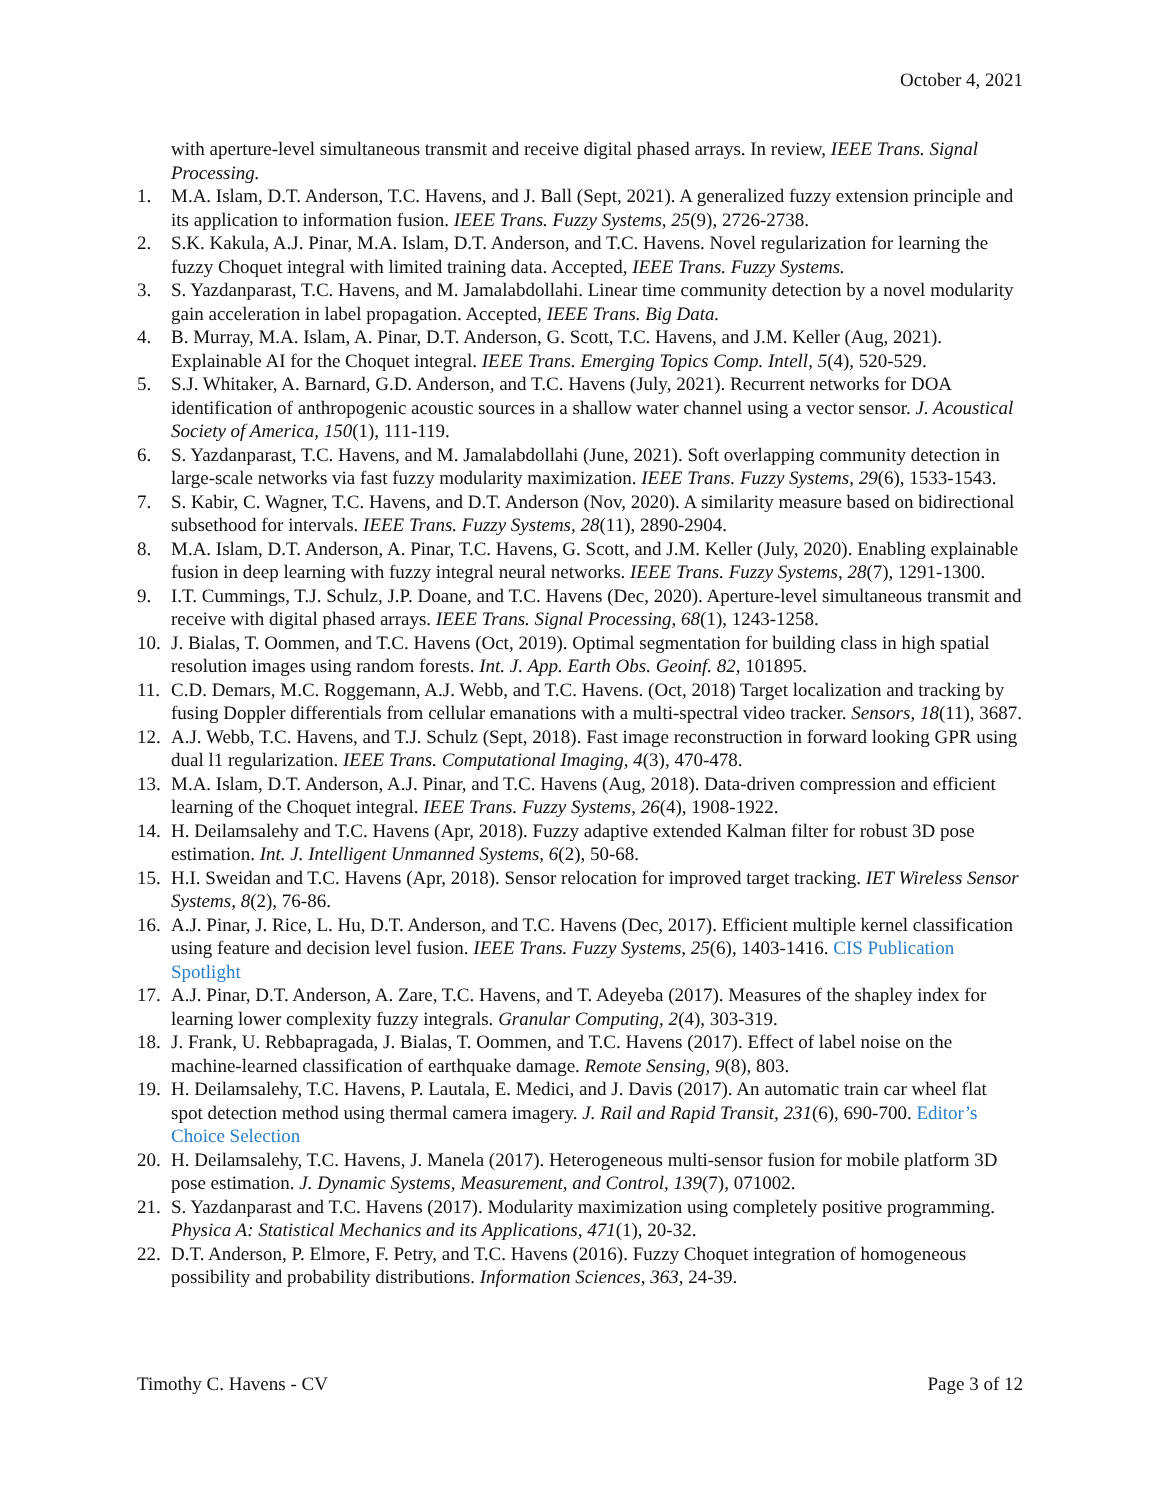October 4, 2021
with aperture-level simultaneous transmit and receive digital phased arrays. In review, IEEE Trans. Signal Processing.
1. M.A. Islam, D.T. Anderson, T.C. Havens, and J. Ball (Sept, 2021). A generalized fuzzy extension principle and its application to information fusion. IEEE Trans. Fuzzy Systems, 25(9), 2726-2738.
2. S.K. Kakula, A.J. Pinar, M.A. Islam, D.T. Anderson, and T.C. Havens. Novel regularization for learning the fuzzy Choquet integral with limited training data. Accepted, IEEE Trans. Fuzzy Systems.
3. S. Yazdanparast, T.C. Havens, and M. Jamalabdollahi. Linear time community detection by a novel modularity gain acceleration in label propagation. Accepted, IEEE Trans. Big Data.
4. B. Murray, M.A. Islam, A. Pinar, D.T. Anderson, G. Scott, T.C. Havens, and J.M. Keller (Aug, 2021). Explainable AI for the Choquet integral. IEEE Trans. Emerging Topics Comp. Intell, 5(4), 520-529.
5. S.J. Whitaker, A. Barnard, G.D. Anderson, and T.C. Havens (July, 2021). Recurrent networks for DOA identification of anthropogenic acoustic sources in a shallow water channel using a vector sensor. J. Acoustical Society of America, 150(1), 111-119.
6. S. Yazdanparast, T.C. Havens, and M. Jamalabdollahi (June, 2021). Soft overlapping community detection in large-scale networks via fast fuzzy modularity maximization. IEEE Trans. Fuzzy Systems, 29(6), 1533-1543.
7. S. Kabir, C. Wagner, T.C. Havens, and D.T. Anderson (Nov, 2020). A similarity measure based on bidirectional subsethood for intervals. IEEE Trans. Fuzzy Systems, 28(11), 2890-2904.
8. M.A. Islam, D.T. Anderson, A. Pinar, T.C. Havens, G. Scott, and J.M. Keller (July, 2020). Enabling explainable fusion in deep learning with fuzzy integral neural networks. IEEE Trans. Fuzzy Systems, 28(7), 1291-1300.
9. I.T. Cummings, T.J. Schulz, J.P. Doane, and T.C. Havens (Dec, 2020). Aperture-level simultaneous transmit and receive with digital phased arrays. IEEE Trans. Signal Processing, 68(1), 1243-1258.
10.
J. Bialas, T. Oommen, and T.C. Havens (Oct, 2019). Optimal segmentation for building class in high spatial resolution images using random forests. Int. J. App. Earth Obs. Geoinf. 82, 101895.
11.
C.D. Demars, M.C. Roggemann, A.J. Webb, and T.C. Havens. (Oct, 2018) Target localization and tracking by fusing Doppler differentials from cellular emanations with a multi-spectral video tracker. Sensors, 18(11), 3687.
12.
A.J. Webb, T.C. Havens, and T.J. Schulz (Sept, 2018). Fast image reconstruction in forward looking GPR using dual l1 regularization. IEEE Trans. Computational Imaging, 4(3), 470-478.
13.
M.A. Islam, D.T. Anderson, A.J. Pinar, and T.C. Havens (Aug, 2018). Data-driven compression and efficient learning of the Choquet integral. IEEE Trans. Fuzzy Systems, 26(4), 1908-1922.
14.
H. Deilamsalehy and T.C. Havens (Apr, 2018). Fuzzy adaptive extended Kalman filter for robust 3D pose estimation. Int. J. Intelligent Unmanned Systems, 6(2), 50-68.
15.
H.I. Sweidan and T.C. Havens (Apr, 2018). Sensor relocation for improved target tracking. IET Wireless Sensor Systems, 8(2), 76-86.
16.
A.J. Pinar, J. Rice, L. Hu, D.T. Anderson, and T.C. Havens (Dec, 2017). Efficient multiple kernel classification using feature and decision level fusion. IEEE Trans. Fuzzy Systems, 25(6), 1403-1416. CIS Publication Spotlight
17.
A.J. Pinar, D.T. Anderson, A. Zare, T.C. Havens, and T. Adeyeba (2017). Measures of the shapley index for learning lower complexity fuzzy integrals. Granular Computing, 2(4), 303-319.
18.
J. Frank, U. Rebbapragada, J. Bialas, T. Oommen, and T.C. Havens (2017). Effect of label noise on the machine-learned classification of earthquake damage. Remote Sensing, 9(8), 803.
19.
H. Deilamsalehy, T.C. Havens, P. Lautala, E. Medici, and J. Davis (2017). An automatic train car wheel flat spot detection method using thermal camera imagery. J. Rail and Rapid Transit, 231(6), 690-700. Editor’s Choice Selection
20.
H. Deilamsalehy, T.C. Havens, J. Manela (2017). Heterogeneous multi-sensor fusion for mobile platform 3D pose estimation. J. Dynamic Systems, Measurement, and Control, 139(7), 071002.
21.
S. Yazdanparast and T.C. Havens (2017). Modularity maximization using completely positive programming. Physica A: Statistical Mechanics and its Applications, 471(1), 20-32.
22.
D.T. Anderson, P. Elmore, F. Petry, and T.C. Havens (2016). Fuzzy Choquet integration of homogeneous possibility and probability distributions. Information Sciences, 363, 24-39.
Timothy C. Havens - CV Page 3 of 12